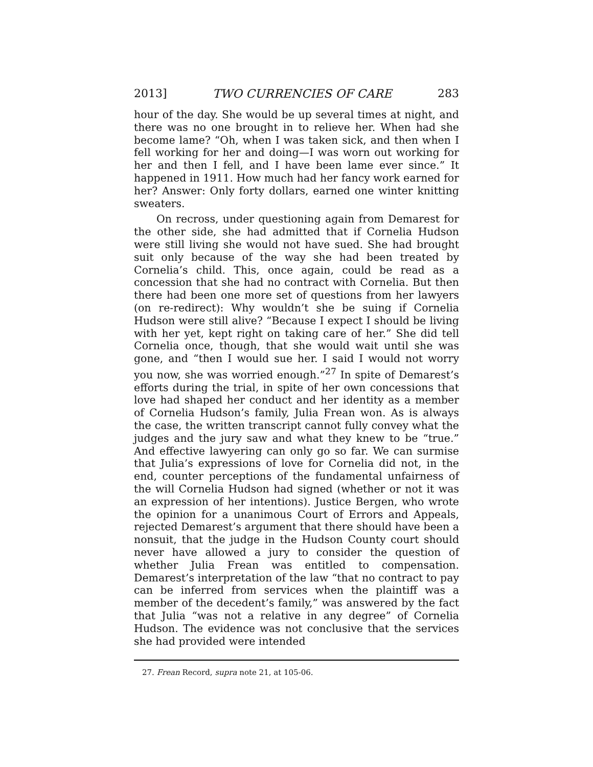2013] TWO CURRENCIES OF CARE 283
hour of the day. She would be up several times at night, and there was no one brought in to relieve her. When had she become lame? “Oh, when I was taken sick, and then when I fell working for her and doing—I was worn out working for her and then I fell, and I have been lame ever since.” It happened in 1911. How much had her fancy work earned for her? Answer: Only forty dollars, earned one winter knitting sweaters.
On recross, under questioning again from Demarest for the other side, she had admitted that if Cornelia Hudson were still living she would not have sued. She had brought suit only because of the way she had been treated by Cornelia’s child. This, once again, could be read as a concession that she had no contract with Cornelia. But then there had been one more set of questions from her lawyers (on re-redirect): Why wouldn’t she be suing if Cornelia Hudson were still alive? “Because I expect I should be living with her yet, kept right on taking care of her.” She did tell Cornelia once, though, that she would wait until she was gone, and “then I would sue her. I said I would not worry you now, she was worried enough.”<sup>27</sup> In spite of Demarest’s efforts during the trial, in spite of her own concessions that love had shaped her conduct and her identity as a member of Cornelia Hudson’s family, Julia Frean won. As is always the case, the written transcript cannot fully convey what the judges and the jury saw and what they knew to be “true.” And effective lawyering can only go so far. We can surmise that Julia’s expressions of love for Cornelia did not, in the end, counter perceptions of the fundamental unfairness of the will Cornelia Hudson had signed (whether or not it was an expression of her intentions). Justice Bergen, who wrote the opinion for a unanimous Court of Errors and Appeals, rejected Demarest’s argument that there should have been a nonsuit, that the judge in the Hudson County court should never have allowed a jury to consider the question of whether Julia Frean was entitled to compensation. Demarest’s interpretation of the law “that no contract to pay can be inferred from services when the plaintiff was a member of the decedent’s family,” was answered by the fact that Julia “was not a relative in any degree” of Cornelia Hudson. The evidence was not conclusive that the services she had provided were intended
27. Frean Record, supra note 21, at 105-06.